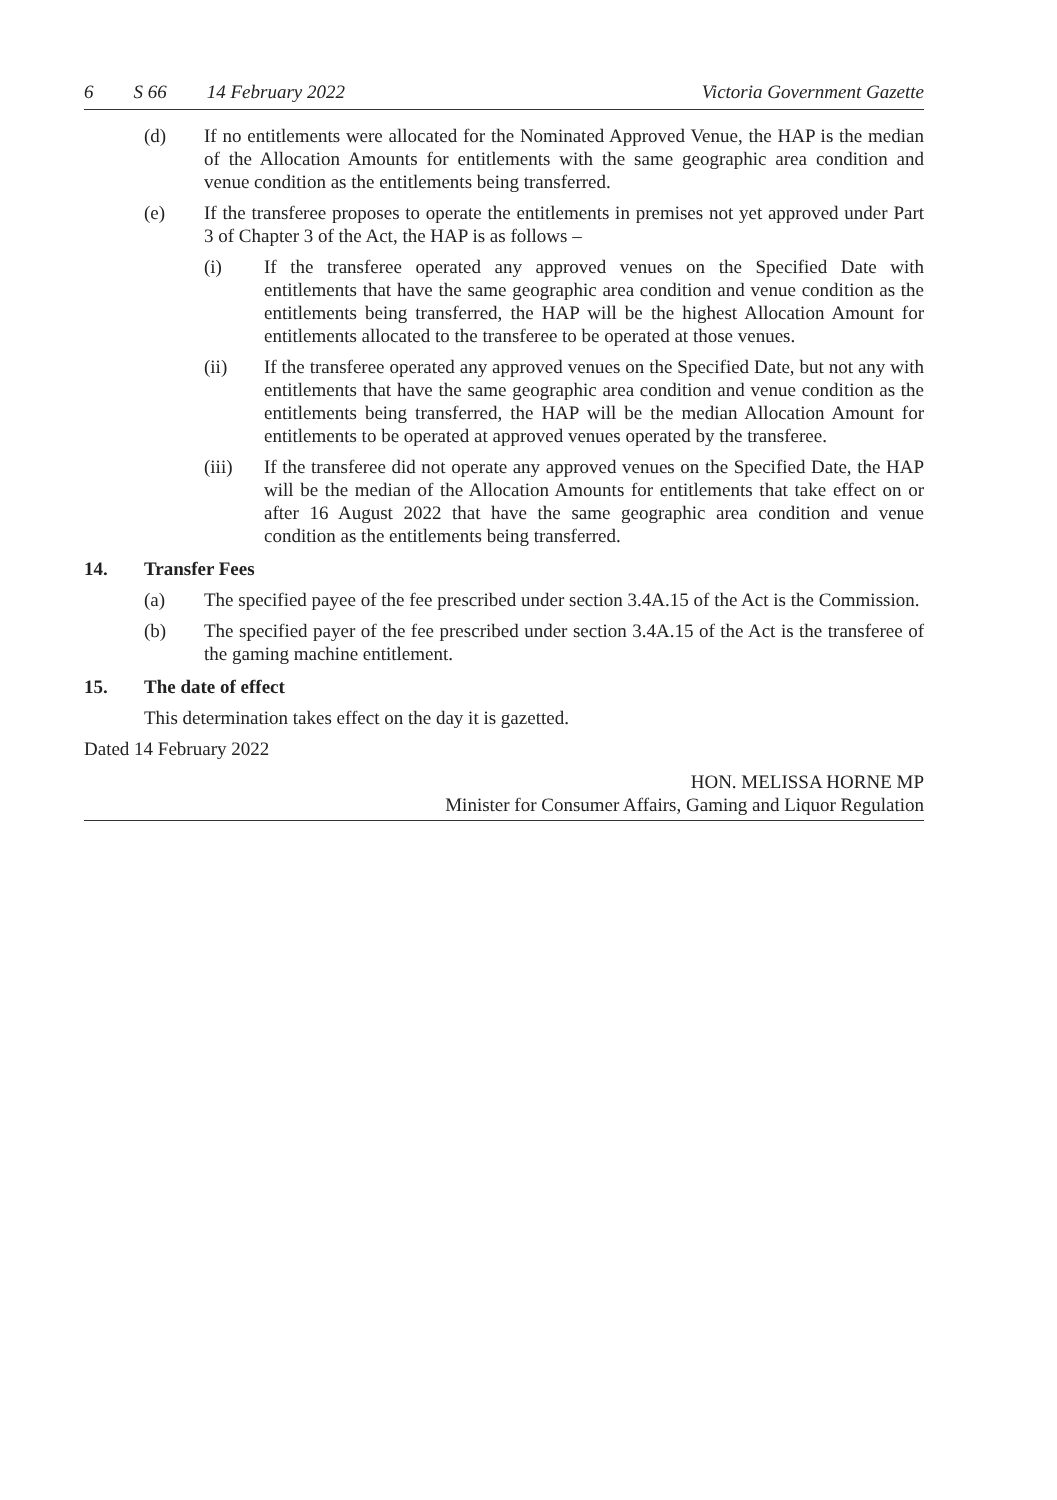6 S 66 14 February 2022 Victoria Government Gazette
(d) If no entitlements were allocated for the Nominated Approved Venue, the HAP is the median of the Allocation Amounts for entitlements with the same geographic area condition and venue condition as the entitlements being transferred.
(e) If the transferee proposes to operate the entitlements in premises not yet approved under Part 3 of Chapter 3 of the Act, the HAP is as follows –
(i) If the transferee operated any approved venues on the Specified Date with entitlements that have the same geographic area condition and venue condition as the entitlements being transferred, the HAP will be the highest Allocation Amount for entitlements allocated to the transferee to be operated at those venues.
(ii) If the transferee operated any approved venues on the Specified Date, but not any with entitlements that have the same geographic area condition and venue condition as the entitlements being transferred, the HAP will be the median Allocation Amount for entitlements to be operated at approved venues operated by the transferee.
(iii) If the transferee did not operate any approved venues on the Specified Date, the HAP will be the median of the Allocation Amounts for entitlements that take effect on or after 16 August 2022 that have the same geographic area condition and venue condition as the entitlements being transferred.
14. Transfer Fees
(a) The specified payee of the fee prescribed under section 3.4A.15 of the Act is the Commission.
(b) The specified payer of the fee prescribed under section 3.4A.15 of the Act is the transferee of the gaming machine entitlement.
15. The date of effect
This determination takes effect on the day it is gazetted.
Dated 14 February 2022
HON. MELISSA HORNE MP
Minister for Consumer Affairs, Gaming and Liquor Regulation